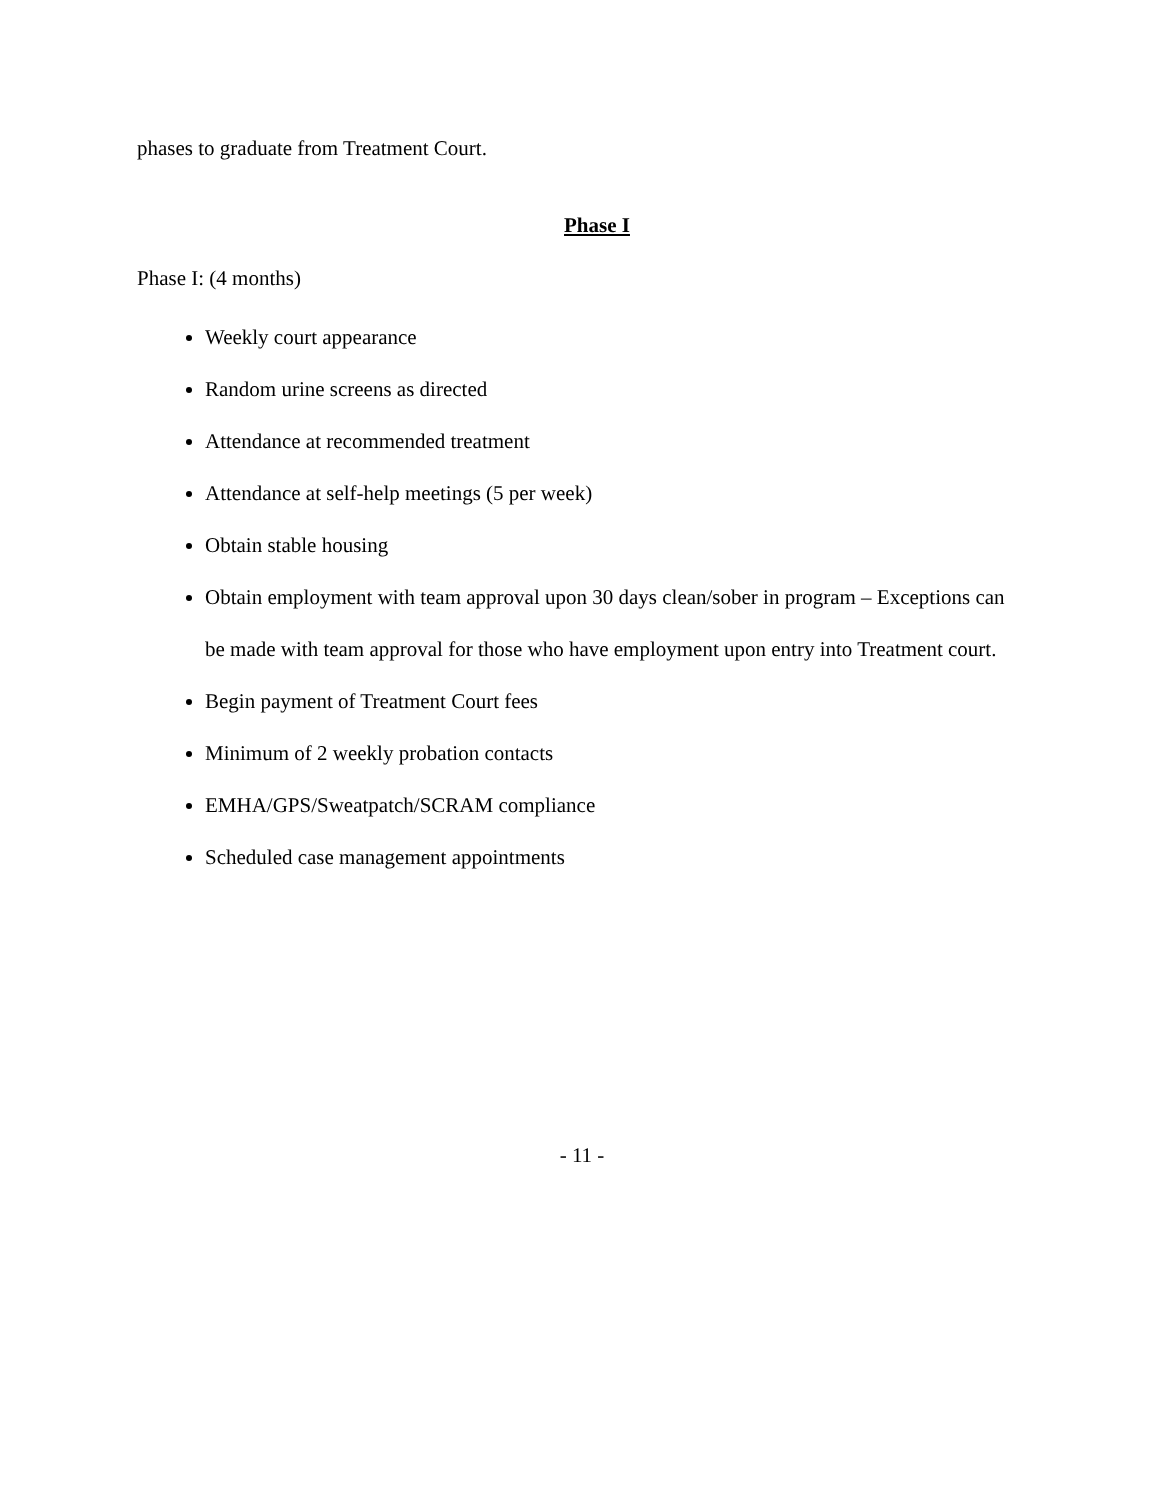phases to graduate from Treatment Court.
Phase I
Phase I: (4 months)
Weekly court appearance
Random urine screens as directed
Attendance at recommended treatment
Attendance at self-help meetings (5 per week)
Obtain stable housing
Obtain employment with team approval upon 30 days clean/sober in program – Exceptions can be made with team approval for those who have employment upon entry into Treatment court.
Begin payment of Treatment Court fees
Minimum of 2 weekly probation contacts
EMHA/GPS/Sweatpatch/SCRAM compliance
Scheduled case management appointments
- 11 -